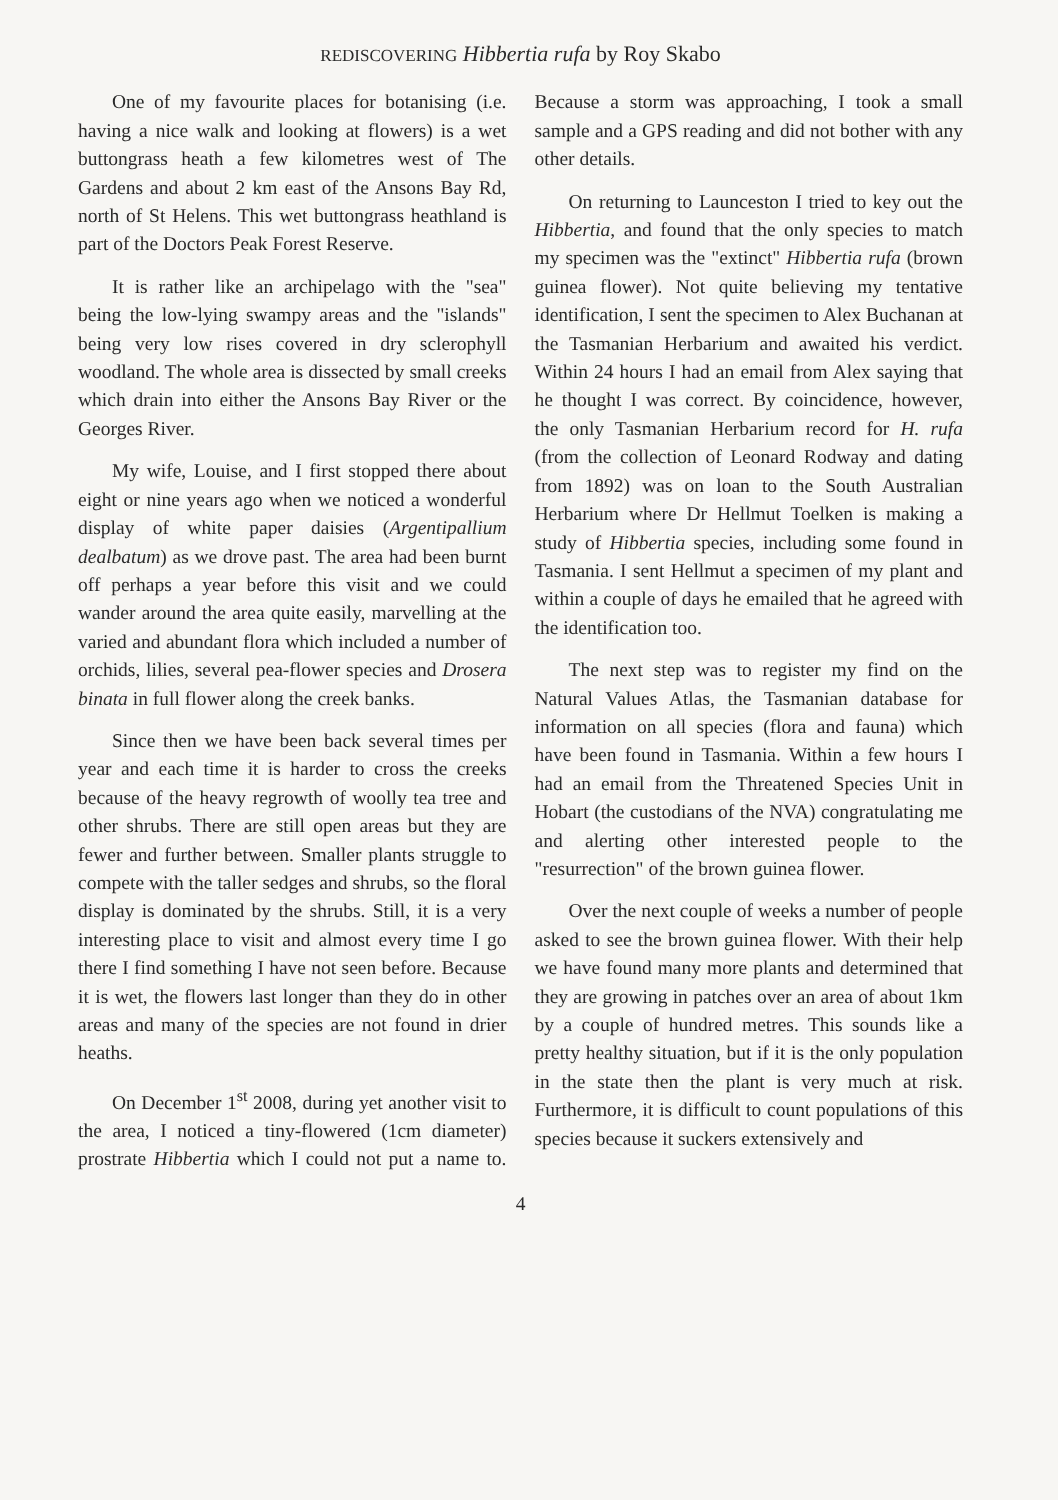REDISCOVERING Hibbertia rufa by Roy Skabo
One of my favourite places for botanising (i.e. having a nice walk and looking at flowers) is a wet buttongrass heath a few kilometres west of The Gardens and about 2 km east of the Ansons Bay Rd, north of St Helens. This wet buttongrass heathland is part of the Doctors Peak Forest Reserve.
It is rather like an archipelago with the "sea" being the low-lying swampy areas and the "islands" being very low rises covered in dry sclerophyll woodland. The whole area is dissected by small creeks which drain into either the Ansons Bay River or the Georges River.
My wife, Louise, and I first stopped there about eight or nine years ago when we noticed a wonderful display of white paper daisies (Argentipallium dealbatum) as we drove past. The area had been burnt off perhaps a year before this visit and we could wander around the area quite easily, marvelling at the varied and abundant flora which included a number of orchids, lilies, several pea-flower species and Drosera binata in full flower along the creek banks.
Since then we have been back several times per year and each time it is harder to cross the creeks because of the heavy regrowth of woolly tea tree and other shrubs. There are still open areas but they are fewer and further between. Smaller plants struggle to compete with the taller sedges and shrubs, so the floral display is dominated by the shrubs. Still, it is a very interesting place to visit and almost every time I go there I find something I have not seen before. Because it is wet, the flowers last longer than they do in other areas and many of the species are not found in drier heaths.
On December 1<sup>st</sup> 2008, during yet another visit to the area, I noticed a tiny-flowered (1cm diameter) prostrate Hibbertia which I could not put a name to. Because a storm was approaching, I took a small sample and a GPS reading and did not bother with any other details.
On returning to Launceston I tried to key out the Hibbertia, and found that the only species to match my specimen was the "extinct" Hibbertia rufa (brown guinea flower). Not quite believing my tentative identification, I sent the specimen to Alex Buchanan at the Tasmanian Herbarium and awaited his verdict. Within 24 hours I had an email from Alex saying that he thought I was correct. By coincidence, however, the only Tasmanian Herbarium record for H. rufa (from the collection of Leonard Rodway and dating from 1892) was on loan to the South Australian Herbarium where Dr Hellmut Toelken is making a study of Hibbertia species, including some found in Tasmania. I sent Hellmut a specimen of my plant and within a couple of days he emailed that he agreed with the identification too.
The next step was to register my find on the Natural Values Atlas, the Tasmanian database for information on all species (flora and fauna) which have been found in Tasmania. Within a few hours I had an email from the Threatened Species Unit in Hobart (the custodians of the NVA) congratulating me and alerting other interested people to the "resurrection" of the brown guinea flower.
Over the next couple of weeks a number of people asked to see the brown guinea flower. With their help we have found many more plants and determined that they are growing in patches over an area of about 1km by a couple of hundred metres. This sounds like a pretty healthy situation, but if it is the only population in the state then the plant is very much at risk. Furthermore, it is difficult to count populations of this species because it suckers extensively and
4